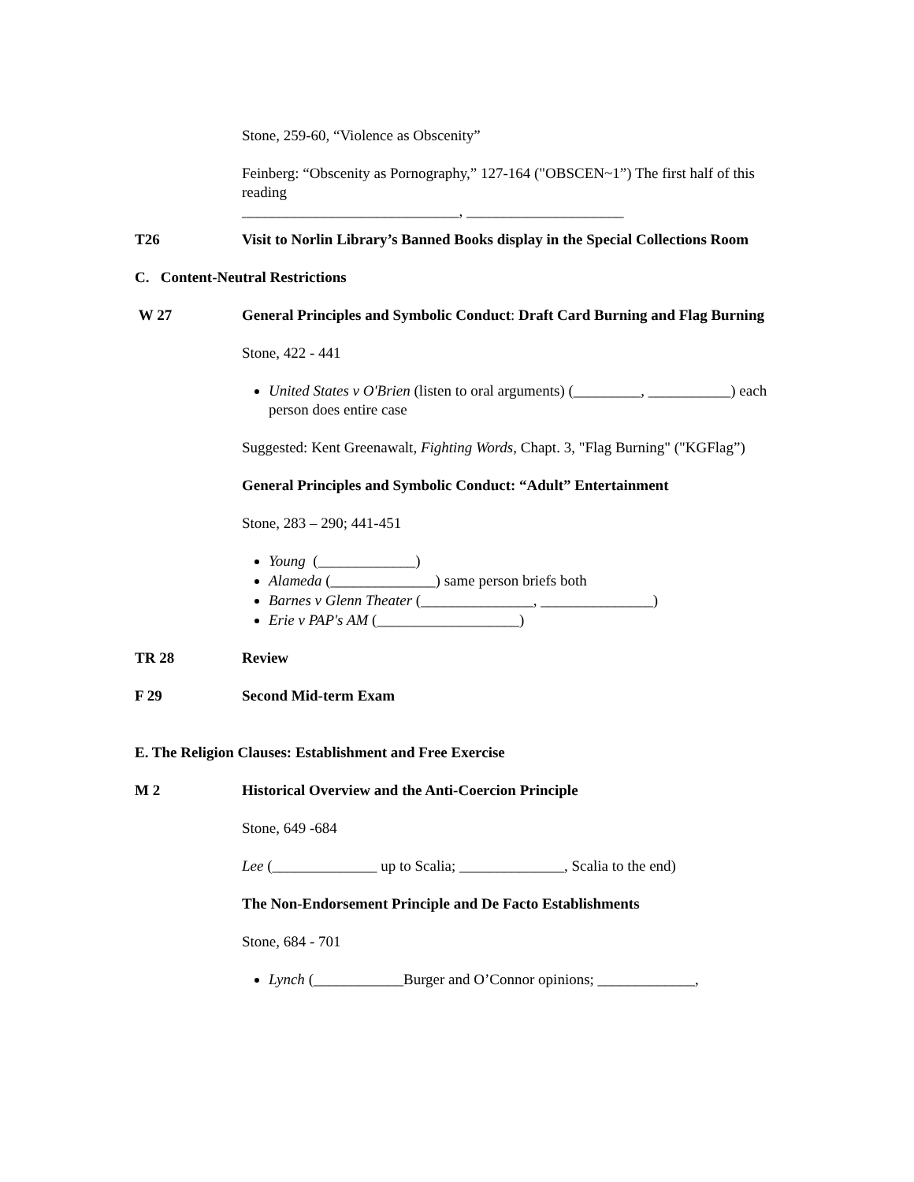Stone, 259-60, “Violence as Obscenity”
Feinberg: “Obscenity as Pornography,” 127-164 ("OBSCEN~1”) The first half of this reading
_____________________________, _____________________
T26 Visit to Norlin Library’s Banned Books display in the Special Collections Room
C. Content-Neutral Restrictions
W 27 General Principles and Symbolic Conduct: Draft Card Burning and Flag Burning
Stone, 422 - 441
United States v O'Brien (listen to oral arguments) (_________, ___________) each person does entire case
Suggested: Kent Greenawalt, Fighting Words, Chapt. 3, "Flag Burning" ("KGFlag”)
General Principles and Symbolic Conduct: “Adult” Entertainment
Stone, 283 – 290; 441-451
Young (_____________)
Alameda (______________) same person briefs both
Barnes v Glenn Theater (_______________, _______________)
Erie v PAP's AM (___________________)
TR 28 Review
F 29 Second Mid-term Exam
E. The Religion Clauses: Establishment and Free Exercise
M 2 Historical Overview and the Anti-Coercion Principle
Stone, 649 -684
Lee (______________ up to Scalia; ______________, Scalia to the end)
The Non-Endorsement Principle and De Facto Establishments
Stone, 684 - 701
Lynch (____________Burger and O’Connor opinions; _____________,